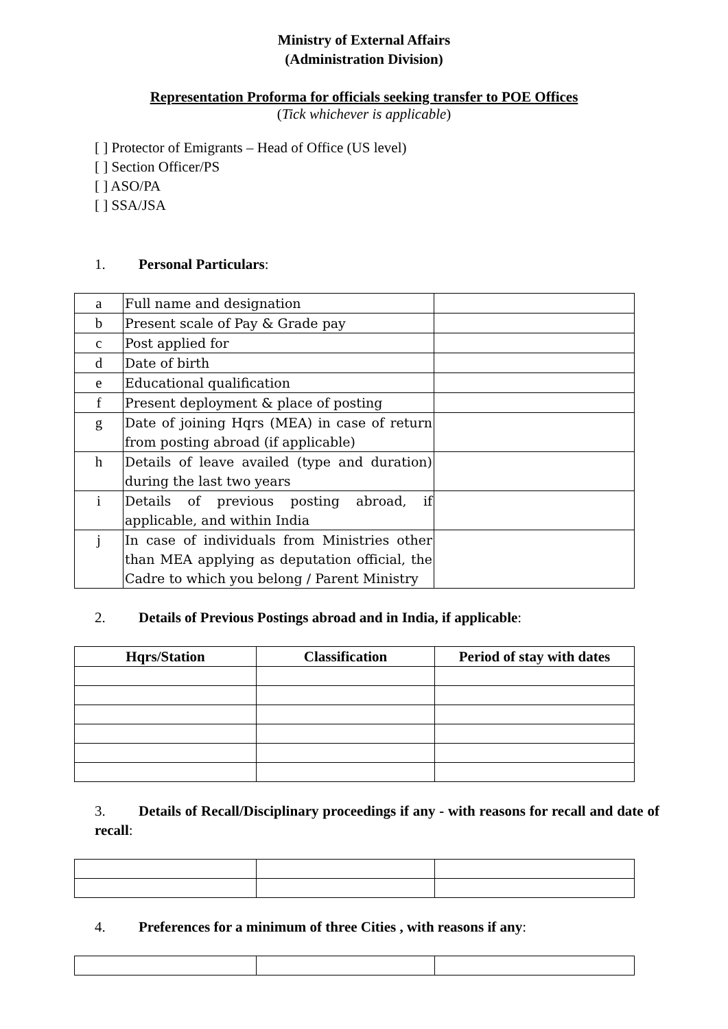Ministry of External Affairs
(Administration Division)
Representation Proforma for officials seeking transfer to POE Offices
(Tick whichever is applicable)
[ ] Protector of Emigrants – Head of Office (US level)
[ ] Section Officer/PS
[ ] ASO/PA
[ ] SSA/JSA
1. Personal Particulars:
| a | Full name and designation | |
| b | Present scale of Pay & Grade pay | |
| c | Post applied for | |
| d | Date of birth | |
| e | Educational qualification | |
| f | Present deployment & place of posting | |
| g | Date of joining Hqrs (MEA) in case of return from posting abroad (if applicable) | |
| h | Details of leave availed (type and duration) during the last two years | |
| i | Details of previous posting abroad, if applicable, and within India | |
| j | In case of individuals from Ministries other than MEA applying as deputation official, the Cadre to which you belong / Parent Ministry | |
2. Details of Previous Postings abroad and in India, if applicable:
| Hqrs/Station | Classification | Period of stay with dates |
| --- | --- | --- |
3. Details of Recall/Disciplinary proceedings if any - with reasons for recall and date of recall:
4. Preferences for a minimum of three Cities , with reasons if any: